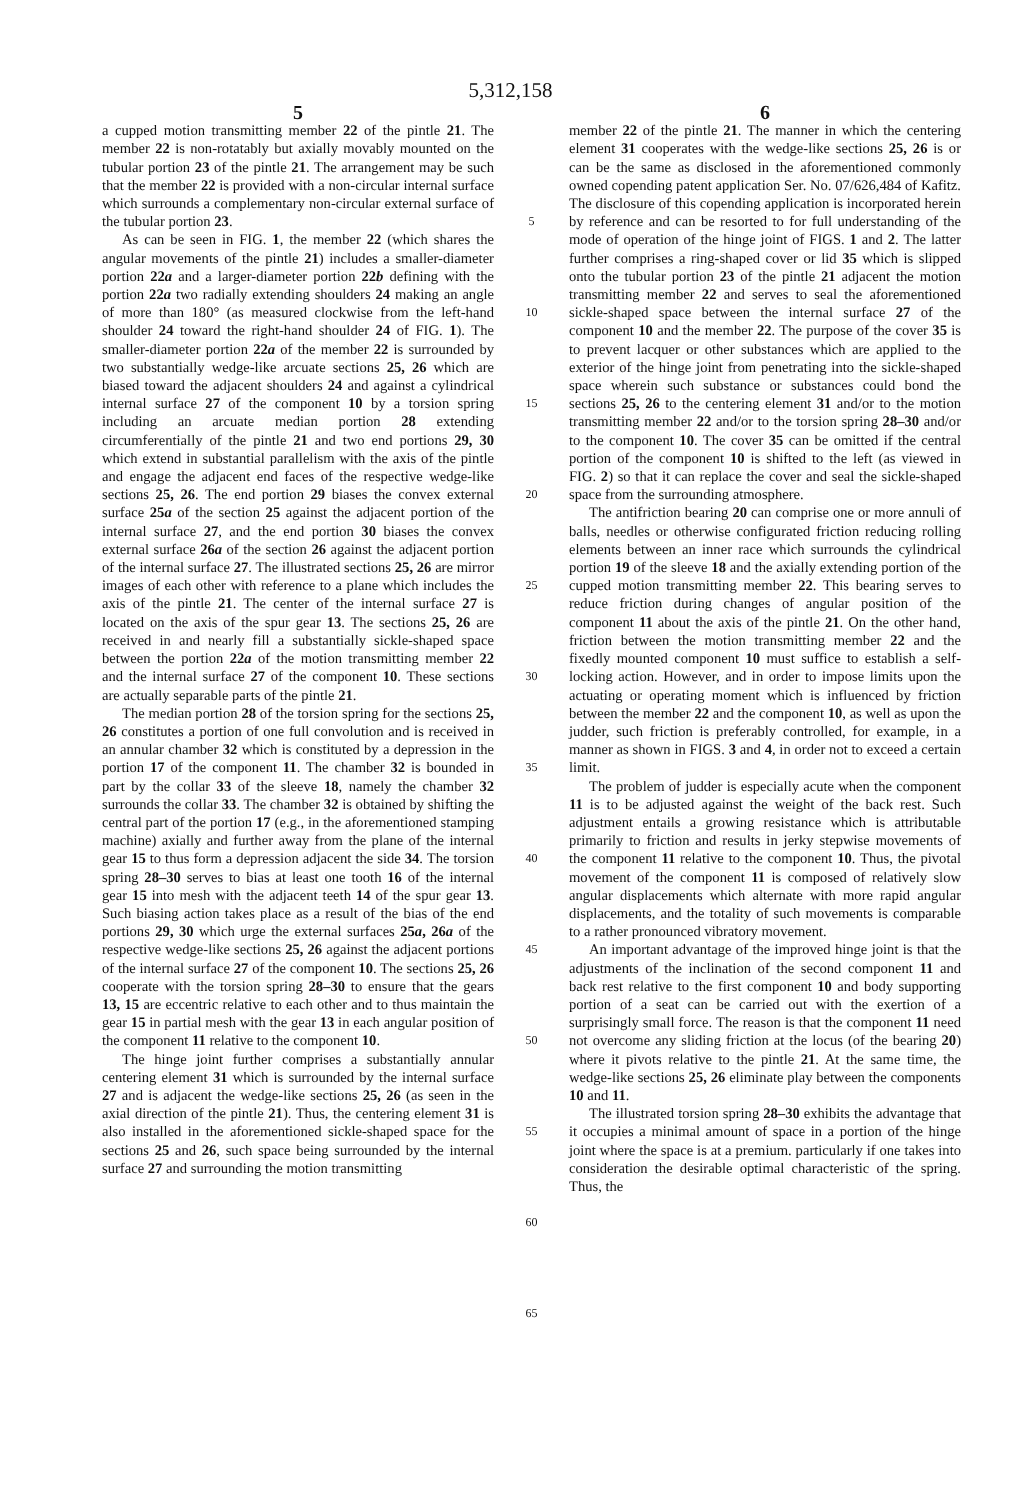5,312,158
5
a cupped motion transmitting member 22 of the pintle 21. The member 22 is non-rotatably but axially movably mounted on the tubular portion 23 of the pintle 21. The arrangement may be such that the member 22 is provided with a non-circular internal surface which surrounds a complementary non-circular external surface of the tubular portion 23.
As can be seen in FIG. 1, the member 22 (which shares the angular movements of the pintle 21) includes a smaller-diameter portion 22a and a larger-diameter portion 22b defining with the portion 22a two radially extending shoulders 24 making an angle of more than 180° (as measured clockwise from the left-hand shoulder 24 toward the right-hand shoulder 24 of FIG. 1). The smaller-diameter portion 22a of the member 22 is surrounded by two substantially wedge-like arcuate sections 25, 26 which are biased toward the adjacent shoulders 24 and against a cylindrical internal surface 27 of the component 10 by a torsion spring including an arcuate median portion 28 extending circumferentially of the pintle 21 and two end portions 29, 30 which extend in substantial parallelism with the axis of the pintle and engage the adjacent end faces of the respective wedge-like sections 25, 26. The end portion 29 biases the convex external surface 25a of the section 25 against the adjacent portion of the internal surface 27, and the end portion 30 biases the convex external surface 26a of the section 26 against the adjacent portion of the internal surface 27. The illustrated sections 25, 26 are mirror images of each other with reference to a plane which includes the axis of the pintle 21. The center of the internal surface 27 is located on the axis of the spur gear 13. The sections 25, 26 are received in and nearly fill a substantially sickle-shaped space between the portion 22a of the motion transmitting member 22 and the internal surface 27 of the component 10. These sections are actually separable parts of the pintle 21.
The median portion 28 of the torsion spring for the sections 25, 26 constitutes a portion of one full convolution and is received in an annular chamber 32 which is constituted by a depression in the portion 17 of the component 11. The chamber 32 is bounded in part by the collar 33 of the sleeve 18, namely the chamber 32 surrounds the collar 33. The chamber 32 is obtained by shifting the central part of the portion 17 (e.g., in the aforementioned stamping machine) axially and further away from the plane of the internal gear 15 to thus form a depression adjacent the side 34. The torsion spring 28–30 serves to bias at least one tooth 16 of the internal gear 15 into mesh with the adjacent teeth 14 of the spur gear 13. Such biasing action takes place as a result of the bias of the end portions 29, 30 which urge the external surfaces 25a, 26a of the respective wedge-like sections 25, 26 against the adjacent portions of the internal surface 27 of the component 10. The sections 25, 26 cooperate with the torsion spring 28–30 to ensure that the gears 13, 15 are eccentric relative to each other and to thus maintain the gear 15 in partial mesh with the gear 13 in each angular position of the component 11 relative to the component 10.
The hinge joint further comprises a substantially annular centering element 31 which is surrounded by the internal surface 27 and is adjacent the wedge-like sections 25, 26 (as seen in the axial direction of the pintle 21). Thus, the centering element 31 is also installed in the aforementioned sickle-shaped space for the sections 25 and 26, such space being surrounded by the internal surface 27 and surrounding the motion transmitting
5
10
15
20
25
30
35
40
45
50
55
60
65
6
member 22 of the pintle 21. The manner in which the centering element 31 cooperates with the wedge-like sections 25, 26 is or can be the same as disclosed in the aforementioned commonly owned copending patent application Ser. No. 07/626,484 of Kafitz. The disclosure of this copending application is incorporated herein by reference and can be resorted to for full understanding of the mode of operation of the hinge joint of FIGS. 1 and 2. The latter further comprises a ring-shaped cover or lid 35 which is slipped onto the tubular portion 23 of the pintle 21 adjacent the motion transmitting member 22 and serves to seal the aforementioned sickle-shaped space between the internal surface 27 of the component 10 and the member 22. The purpose of the cover 35 is to prevent lacquer or other substances which are applied to the exterior of the hinge joint from penetrating into the sickle-shaped space wherein such substance or substances could bond the sections 25, 26 to the centering element 31 and/or to the motion transmitting member 22 and/or to the torsion spring 28–30 and/or to the component 10. The cover 35 can be omitted if the central portion of the component 10 is shifted to the left (as viewed in FIG. 2) so that it can replace the cover and seal the sickle-shaped space from the surrounding atmosphere.
The antifriction bearing 20 can comprise one or more annuli of balls, needles or otherwise configurated friction reducing rolling elements between an inner race which surrounds the cylindrical portion 19 of the sleeve 18 and the axially extending portion of the cupped motion transmitting member 22. This bearing serves to reduce friction during changes of angular position of the component 11 about the axis of the pintle 21. On the other hand, friction between the motion transmitting member 22 and the fixedly mounted component 10 must suffice to establish a self-locking action. However, and in order to impose limits upon the actuating or operating moment which is influenced by friction between the member 22 and the component 10, as well as upon the judder, such friction is preferably controlled, for example, in a manner as shown in FIGS. 3 and 4, in order not to exceed a certain limit.
The problem of judder is especially acute when the component 11 is to be adjusted against the weight of the back rest. Such adjustment entails a growing resistance which is attributable primarily to friction and results in jerky stepwise movements of the component 11 relative to the component 10. Thus, the pivotal movement of the component 11 is composed of relatively slow angular displacements which alternate with more rapid angular displacements, and the totality of such movements is comparable to a rather pronounced vibratory movement.
An important advantage of the improved hinge joint is that the adjustments of the inclination of the second component 11 and back rest relative to the first component 10 and body supporting portion of a seat can be carried out with the exertion of a surprisingly small force. The reason is that the component 11 need not overcome any sliding friction at the locus (of the bearing 20) where it pivots relative to the pintle 21. At the same time, the wedge-like sections 25, 26 eliminate play between the components 10 and 11.
The illustrated torsion spring 28–30 exhibits the advantage that it occupies a minimal amount of space in a portion of the hinge joint where the space is at a premium. particularly if one takes into consideration the desirable optimal characteristic of the spring. Thus, the